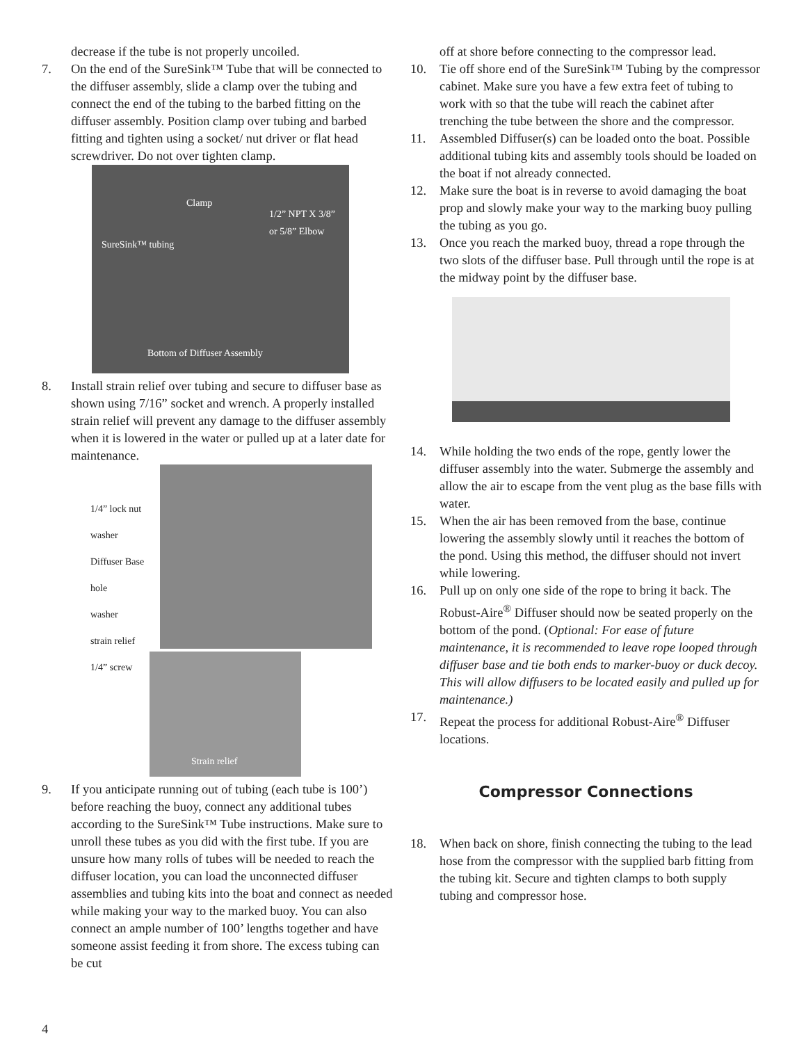decrease if the tube is not properly uncoiled.
7. On the end of the SureSink™ Tube that will be connected to the diffuser assembly, slide a clamp over the tubing and connect the end of the tubing to the barbed fitting on the diffuser assembly. Position clamp over tubing and barbed fitting and tighten using a socket/ nut driver or flat head screwdriver. Do not over tighten clamp.
Clamp
1/2” NPT X 3/8” or 5/8” Elbow
SureSink™ tubing
Bottom of Diffuser Assembly
8. Install strain relief over tubing and secure to diffuser base as shown using 7/16” socket and wrench. A properly installed strain relief will prevent any damage to the diffuser assembly when it is lowered in the water or pulled up at a later date for maintenance.
1/4” lock nut
washer
Diffuser Base hole
washer
strain relief
1/4” screw
Strain relief
9. If you anticipate running out of tubing (each tube is 100’) before reaching the buoy, connect any additional tubes according to the SureSink™ Tube instructions. Make sure to unroll these tubes as you did with the first tube. If you are unsure how many rolls of tubes will be needed to reach the diffuser location, you can load the unconnected diffuser assemblies and tubing kits into the boat and connect as needed while making your way to the marked buoy. You can also connect an ample number of 100’ lengths together and have someone assist feeding it from shore. The excess tubing can be cut
off at shore before connecting to the compressor lead.
10. Tie off shore end of the SureSink™ Tubing by the compressor cabinet. Make sure you have a few extra feet of tubing to work with so that the tube will reach the cabinet after trenching the tube between the shore and the compressor.
11. Assembled Diffuser(s) can be loaded onto the boat. Possible additional tubing kits and assembly tools should be loaded on the boat if not already connected.
12. Make sure the boat is in reverse to avoid damaging the boat prop and slowly make your way to the marking buoy pulling the tubing as you go.
13. Once you reach the marked buoy, thread a rope through the two slots of the diffuser base. Pull through until the rope is at the midway point by the diffuser base.
14. While holding the two ends of the rope, gently lower the diffuser assembly into the water. Submerge the assembly and allow the air to escape from the vent plug as the base fills with water.
15. When the air has been removed from the base, continue lowering the assembly slowly until it reaches the bottom of the pond. Using this method, the diffuser should not invert while lowering.
16. Pull up on only one side of the rope to bring it back. The Robust-Aire<sup>®</sup> Diffuser should now be seated properly on the bottom of the pond. (Optional: For ease of future maintenance, it is recommended to leave rope looped through diffuser base and tie both ends to marker-buoy or duck decoy. This will allow diffusers to be located easily and pulled up for maintenance.)
17. Repeat the process for additional Robust-Aire<sup>®</sup> Diffuser locations.
Compressor Connections
18. When back on shore, finish connecting the tubing to the lead hose from the compressor with the supplied barb fitting from the tubing kit. Secure and tighten clamps to both supply tubing and compressor hose.
4